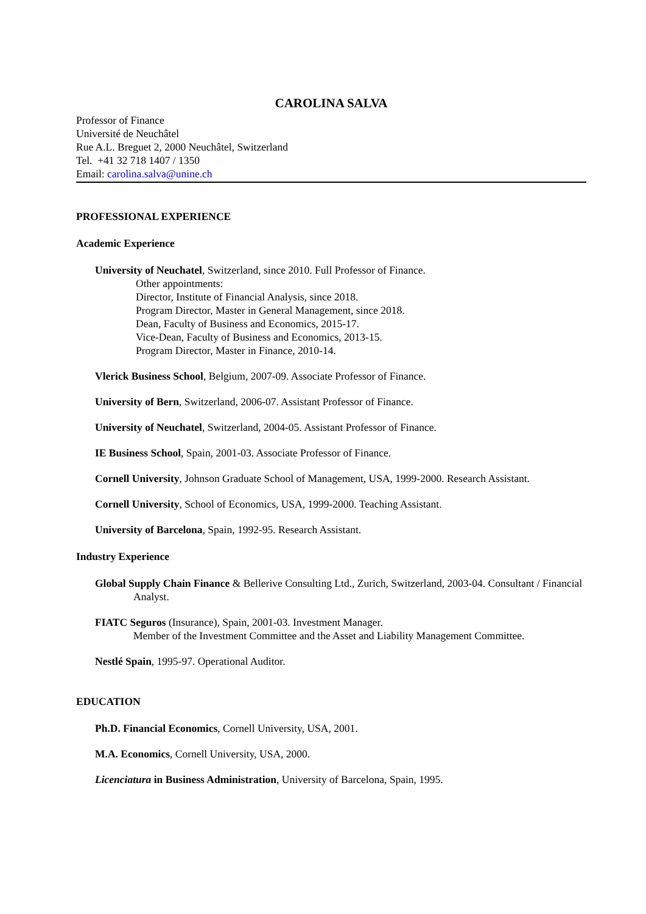CAROLINA SALVA
Professor of Finance
Université de Neuchâtel
Rue A.L. Breguet 2, 2000 Neuchâtel, Switzerland
Tel. +41 32 718 1407 / 1350
Email: carolina.salva@unine.ch
PROFESSIONAL EXPERIENCE
Academic Experience
University of Neuchatel, Switzerland, since 2010. Full Professor of Finance.
Other appointments:
Director, Institute of Financial Analysis, since 2018.
Program Director, Master in General Management, since 2018.
Dean, Faculty of Business and Economics, 2015-17.
Vice-Dean, Faculty of Business and Economics, 2013-15.
Program Director, Master in Finance, 2010-14.
Vlerick Business School, Belgium, 2007-09. Associate Professor of Finance.
University of Bern, Switzerland, 2006-07. Assistant Professor of Finance.
University of Neuchatel, Switzerland, 2004-05. Assistant Professor of Finance.
IE Business School, Spain, 2001-03. Associate Professor of Finance.
Cornell University, Johnson Graduate School of Management, USA, 1999-2000. Research Assistant.
Cornell University, School of Economics, USA, 1999-2000. Teaching Assistant.
University of Barcelona, Spain, 1992-95. Research Assistant.
Industry Experience
Global Supply Chain Finance & Bellerive Consulting Ltd., Zurich, Switzerland, 2003-04. Consultant / Financial Analyst.
FIATC Seguros (Insurance), Spain, 2001-03. Investment Manager.
Member of the Investment Committee and the Asset and Liability Management Committee.
Nestlé Spain, 1995-97. Operational Auditor.
EDUCATION
Ph.D. Financial Economics, Cornell University, USA, 2001.
M.A. Economics, Cornell University, USA, 2000.
Licenciatura in Business Administration, University of Barcelona, Spain, 1995.